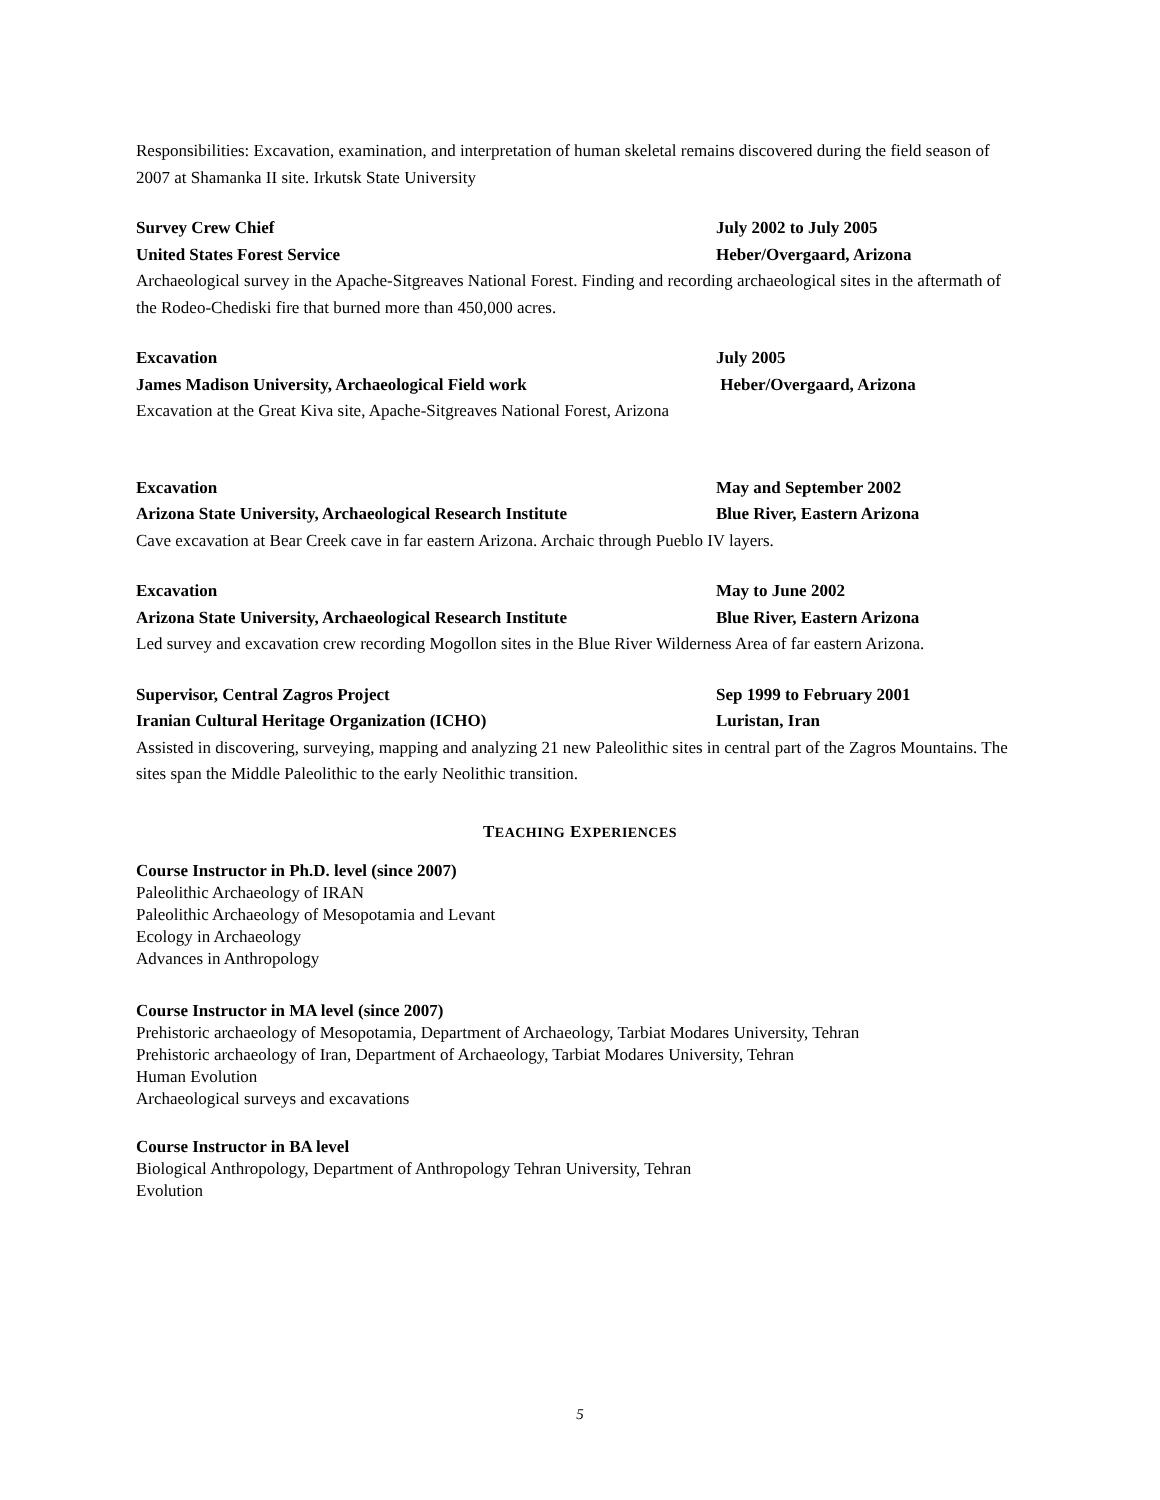Responsibilities: Excavation, examination, and interpretation of human skeletal remains discovered during the field season of 2007 at Shamanka II site. Irkutsk State University
Survey Crew Chief July 2002 to July 2005
United States Forest Service Heber/Overgaard, Arizona
Archaeological survey in the Apache-Sitgreaves National Forest. Finding and recording archaeological sites in the aftermath of the Rodeo-Chediski fire that burned more than 450,000 acres.
Excavation July 2005
James Madison University, Archaeological Field work Heber/Overgaard, Arizona
Excavation at the Great Kiva site, Apache-Sitgreaves National Forest, Arizona
Excavation May and September 2002
Arizona State University, Archaeological Research Institute Blue River, Eastern Arizona
Cave excavation at Bear Creek cave in far eastern Arizona. Archaic through Pueblo IV layers.
Excavation May to June 2002
Arizona State University, Archaeological Research Institute Blue River, Eastern Arizona
Led survey and excavation crew recording Mogollon sites in the Blue River Wilderness Area of far eastern Arizona.
Supervisor, Central Zagros Project Sep 1999 to February 2001
Iranian Cultural Heritage Organization (ICHO) Luristan, Iran
Assisted in discovering, surveying, mapping and analyzing 21 new Paleolithic sites in central part of the Zagros Mountains. The sites span the Middle Paleolithic to the early Neolithic transition.
TEACHING EXPERIENCES
Course Instructor in Ph.D. level (since 2007)
Paleolithic Archaeology of IRAN
Paleolithic Archaeology of Mesopotamia and Levant
Ecology in Archaeology
Advances in Anthropology
Course Instructor in MA level (since 2007)
Prehistoric archaeology of Mesopotamia, Department of Archaeology, Tarbiat Modares University, Tehran
Prehistoric archaeology of Iran, Department of Archaeology, Tarbiat Modares University, Tehran
Human Evolution
Archaeological surveys and excavations
Course Instructor in BA level
Biological Anthropology, Department of Anthropology Tehran University, Tehran
Evolution
5